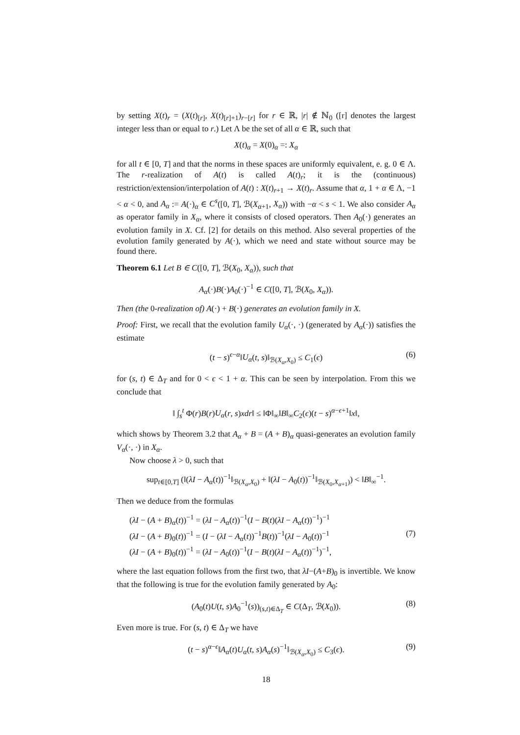by setting X(t)<sub>r</sub> = (X(t)<sub>[r]</sub>, X(t)<sub>[r]+1</sub>)<sub>r−[r]</sub> for r ∈ ℝ, |r| ∉ ℕ<sub>0</sub> ([r] denotes the largest integer less than or equal to r.) Let Λ be the set of all α ∈ ℝ, such that
X(t)<sub>α</sub> = X(0)<sub>α</sub> =: X<sub>α</sub>
for all t ∈ [0, T] and that the norms in these spaces are uniformly equivalent, e. g. 0 ∈ Λ. The r-realization of A(t) is called A(t)<sub>r</sub>; it is the (continuous) restriction/extension/interpolation of A(t) : X(t)<sub>r+1</sub> → X(t)<sub>r</sub>. Assume that α, 1 + α ∈ Λ, −1 < α < 0, and A<sub>α</sub> := A(·)<sub>α</sub> ∈ C<sup>s</sup>([0, T], ℬ(X<sub>α+1</sub>, X<sub>α</sub>)) with −α < s < 1. We also consider A<sub>α</sub> as operator family in X<sub>α</sub>, where it consists of closed operators. Then A<sub>0</sub>(·) generates an evolution family in X. Cf. [2] for details on this method. Also several properties of the evolution family generated by A(·), which we need and state without source may be found there.
Theorem 6.1 Let B ∈ C([0, T], ℬ(X<sub>0</sub>, X<sub>α</sub>)), such that
A<sub>α</sub>(·)B(·)A<sub>0</sub>(·)<sup>−1</sup> ∈ C([0, T], ℬ(X<sub>0</sub>, X<sub>α</sub>)).
Then (the 0-realization of) A(·) + B(·) generates an evolution family in X.
Proof: First, we recall that the evolution family U<sub>α</sub>(·, ·) (generated by A<sub>α</sub>(·)) satisfies the estimate
(t − s)<sup>ϵ−α</sup>‖U<sub>α</sub>(t, s)‖<sub>ℬ(X<sub>α</sub>,X<sub>0</sub>)</sub> ≤ C<sub>1</sub>(ϵ) (6)
for (s, t) ∈ Δ<sub>T</sub> and for 0 < ϵ < 1 + α. This can be seen by interpolation. From this we conclude that
‖ ∫<sub>s</sub><sup>t</sup> Φ(r)B(r)U<sub>α</sub>(r, s)xdr‖ ≤ ‖Φ‖<sub>∞</sub>‖B‖<sub>∞</sub>C<sub>2</sub>(ϵ)(t − s)<sup>α−ϵ+1</sup>‖x‖,
which shows by Theorem 3.2 that A<sub>α</sub> + B = (A + B)<sub>α</sub> quasi-generates an evolution family V<sub>α</sub>(·, ·) in X<sub>α</sub>.
Now choose λ > 0, such that
sup<sub>t∈[0,T]</sub> (‖(λI − A<sub>α</sub>(t))<sup>−1</sup>‖<sub>ℬ(X<sub>α</sub>,X<sub>0</sub>)</sub> + ‖(λI − A<sub>0</sub>(t))<sup>−1</sup>‖<sub>ℬ(X<sub>0</sub>,X<sub>α+1</sub>)</sub>) < ‖B‖<sub>∞</sub><sup>−1</sup>.
Then we deduce from the formulas
(λI − (A + B)<sub>α</sub>(t))<sup>−1</sup> = (λI − A<sub>α</sub>(t))<sup>−1</sup>(I − B(t)(λI − A<sub>α</sub>(t))<sup>−1</sup>)<sup>−1</sup>
(λI − (A + B)<sub>0</sub>(t))<sup>−1</sup> = (I − (λI − A<sub>α</sub>(t))<sup>−1</sup>B(t))<sup>−1</sup>(λI − A<sub>0</sub>(t))<sup>−1</sup> (7)
(λI − (A + B)<sub>0</sub>(t))<sup>−1</sup> = (λI − A<sub>0</sub>(t))<sup>−1</sup>(I − B(t)(λI − A<sub>α</sub>(t))<sup>−1</sup>)<sup>−1</sup>,
where the last equation follows from the first two, that λI−(A+B)<sub>0</sub> is invertible. We know that the following is true for the evolution family generated by A<sub>0</sub>:
(A<sub>0</sub>(t)U(t, s)A<sub>0</sub><sup>−1</sup>(s))<sub>(s,t)∈Δ<sub>T</sub></sub> ∈ C(Δ<sub>T</sub>, ℬ(X<sub>0</sub>)). (8)
Even more is true. For (s, t) ∈ Δ<sub>T</sub> we have
(t − s)<sup>α−ϵ</sup>‖A<sub>α</sub>(t)U<sub>α</sub>(t, s)A<sub>α</sub>(s)<sup>−1</sup>‖<sub>ℬ(X<sub>α</sub>,X<sub>0</sub>)</sub> ≤ C<sub>3</sub>(ϵ). (9)
18